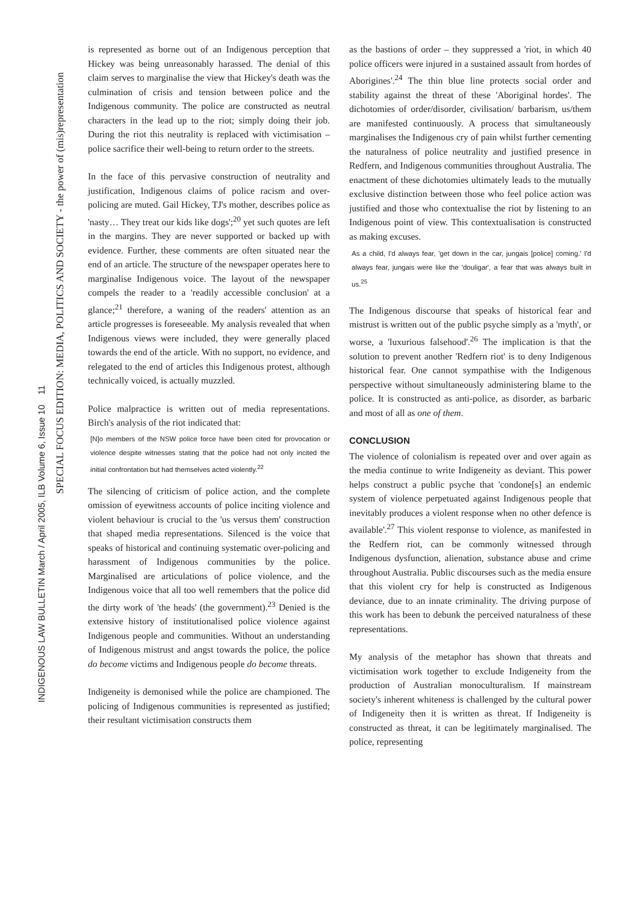INDIGENOUS LAW BULLETIN March / April 2005, ILB Volume 6, Issue 10 11
SPECIAL FOCUS EDITION: MEDIA, POLITICS AND SOCIETY - the power of (mis)representation
is represented as borne out of an Indigenous perception that Hickey was being unreasonably harassed. The denial of this claim serves to marginalise the view that Hickey's death was the culmination of crisis and tension between police and the Indigenous community. The police are constructed as neutral characters in the lead up to the riot; simply doing their job. During the riot this neutrality is replaced with victimisation – police sacrifice their well-being to return order to the streets.
In the face of this pervasive construction of neutrality and justification, Indigenous claims of police racism and over-policing are muted. Gail Hickey, TJ's mother, describes police as 'nasty… They treat our kids like dogs';<sup>20</sup> yet such quotes are left in the margins. They are never supported or backed up with evidence. Further, these comments are often situated near the end of an article. The structure of the newspaper operates here to marginalise Indigenous voice. The layout of the newspaper compels the reader to a 'readily accessible conclusion' at a glance;<sup>21</sup> therefore, a waning of the readers' attention as an article progresses is foreseeable. My analysis revealed that when Indigenous views were included, they were generally placed towards the end of the article. With no support, no evidence, and relegated to the end of articles this Indigenous protest, although technically voiced, is actually muzzled.
Police malpractice is written out of media representations. Birch's analysis of the riot indicated that:
[N]o members of the NSW police force have been cited for provocation or violence despite witnesses stating that the police had not only incited the initial confrontation but had themselves acted violently.<sup>22</sup>
The silencing of criticism of police action, and the complete omission of eyewitness accounts of police inciting violence and violent behaviour is crucial to the 'us versus them' construction that shaped media representations. Silenced is the voice that speaks of historical and continuing systematic over-policing and harassment of Indigenous communities by the police. Marginalised are articulations of police violence, and the Indigenous voice that all too well remembers that the police did the dirty work of 'the heads' (the government).<sup>23</sup> Denied is the extensive history of institutionalised police violence against Indigenous people and communities. Without an understanding of Indigenous mistrust and angst towards the police, the police do become victims and Indigenous people do become threats.
Indigeneity is demonised while the police are championed. The policing of Indigenous communities is represented as justified; their resultant victimisation constructs them
as the bastions of order – they suppressed a 'riot, in which 40 police officers were injured in a sustained assault from hordes of Aborigines'.<sup>24</sup> The thin blue line protects social order and stability against the threat of these 'Aboriginal hordes'. The dichotomies of order/disorder, civilisation/ barbarism, us/them are manifested continuously. A process that simultaneously marginalises the Indigenous cry of pain whilst further cementing the naturalness of police neutrality and justified presence in Redfern, and Indigenous communities throughout Australia. The enactment of these dichotomies ultimately leads to the mutually exclusive distinction between those who feel police action was justified and those who contextualise the riot by listening to an Indigenous point of view. This contextualisation is constructed as making excuses.
As a child, I'd always fear, 'get down in the car, jungais [police] coming.' I'd always fear, jungais were like the 'douligar', a fear that was always built in us.<sup>25</sup>
The Indigenous discourse that speaks of historical fear and mistrust is written out of the public psyche simply as a 'myth', or worse, a 'luxurious falsehood'.<sup>26</sup> The implication is that the solution to prevent another 'Redfern riot' is to deny Indigenous historical fear. One cannot sympathise with the Indigenous perspective without simultaneously administering blame to the police. It is constructed as anti-police, as disorder, as barbaric and most of all as one of them.
CONCLUSION
The violence of colonialism is repeated over and over again as the media continue to write Indigeneity as deviant. This power helps construct a public psyche that 'condone[s] an endemic system of violence perpetuated against Indigenous people that inevitably produces a violent response when no other defence is available'.<sup>27</sup> This violent response to violence, as manifested in the Redfern riot, can be commonly witnessed through Indigenous dysfunction, alienation, substance abuse and crime throughout Australia. Public discourses such as the media ensure that this violent cry for help is constructed as Indigenous deviance, due to an innate criminality. The driving purpose of this work has been to debunk the perceived naturalness of these representations.
My analysis of the metaphor has shown that threats and victimisation work together to exclude Indigeneity from the production of Australian monoculturalism. If mainstream society's inherent whiteness is challenged by the cultural power of Indigeneity then it is written as threat. If Indigeneity is constructed as threat, it can be legitimately marginalised. The police, representing